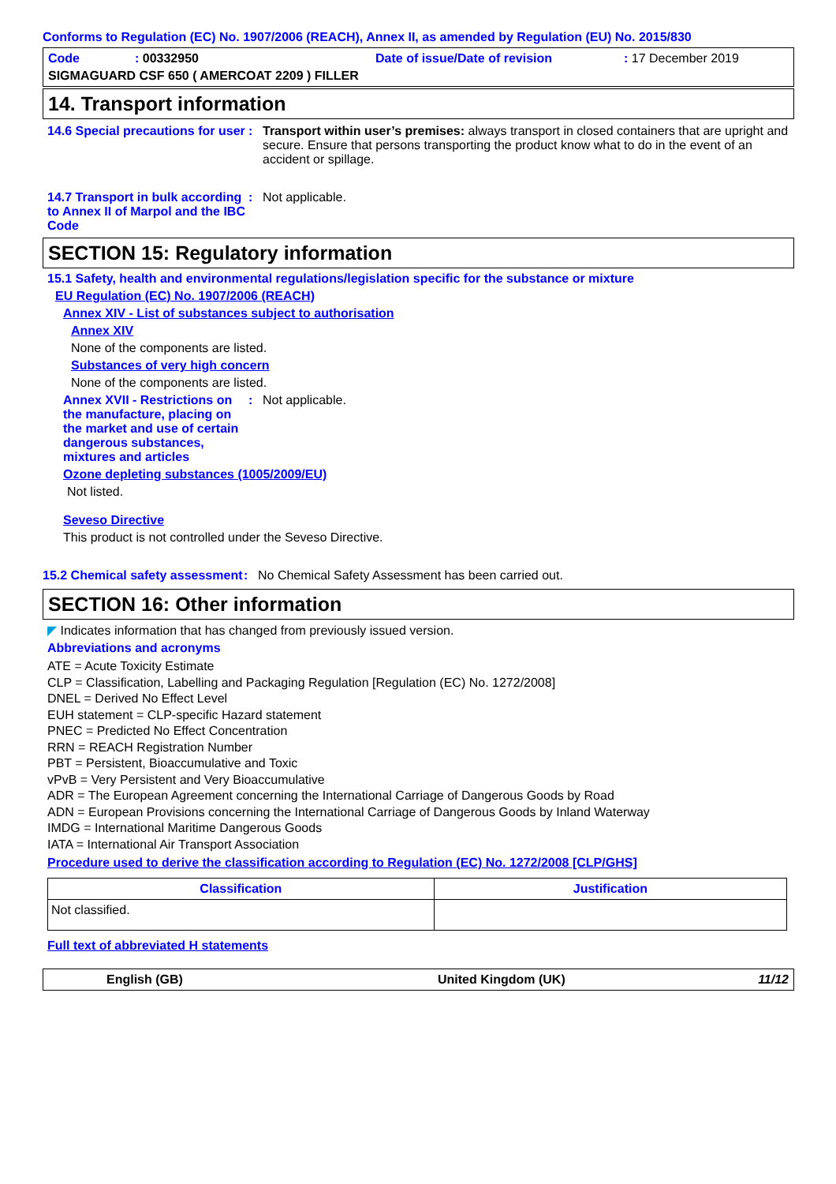Conforms to Regulation (EC) No. 1907/2006 (REACH), Annex II, as amended by Regulation (EU) No. 2015/830
Code: 00332950 Date of issue/Date of revision: 17 December 2019
SIGMAGUARD CSF 650 ( AMERCOAT 2209 ) FILLER
14. Transport information
14.6 Special precautions for user
: Transport within user’s premises: always transport in closed containers that are upright and secure. Ensure that persons transporting the product know what to do in the event of an accident or spillage.
14.7 Transport in bulk according to Annex II of Marpol and the IBC Code
: Not applicable.
SECTION 15: Regulatory information
15.1 Safety, health and environmental regulations/legislation specific for the substance or mixture
EU Regulation (EC) No. 1907/2006 (REACH)
Annex XIV - List of substances subject to authorisation
Annex XIV
None of the components are listed.
Substances of very high concern
None of the components are listed.
Annex XVII - Restrictions on the manufacture, placing on the market and use of certain dangerous substances, mixtures and articles
: Not applicable.
Ozone depleting substances (1005/2009/EU)
Not listed.
Seveso Directive
This product is not controlled under the Seveso Directive.
15.2 Chemical safety assessment
: No Chemical Safety Assessment has been carried out.
SECTION 16: Other information
◤ Indicates information that has changed from previously issued version.
Abbreviations and acronyms
ATE = Acute Toxicity Estimate
CLP = Classification, Labelling and Packaging Regulation [Regulation (EC) No. 1272/2008]
DNEL = Derived No Effect Level
EUH statement = CLP-specific Hazard statement
PNEC = Predicted No Effect Concentration
RRN = REACH Registration Number
PBT = Persistent, Bioaccumulative and Toxic
vPvB = Very Persistent and Very Bioaccumulative
ADR = The European Agreement concerning the International Carriage of Dangerous Goods by Road
ADN = European Provisions concerning the International Carriage of Dangerous Goods by Inland Waterway
IMDG = International Maritime Dangerous Goods
IATA = International Air Transport Association
Procedure used to derive the classification according to Regulation (EC) No. 1272/2008 [CLP/GHS]
| Classification | Justification |
| --- | --- |
| Not classified. | |
Full text of abbreviated H statements
English (GB) United Kingdom (UK) 11/12